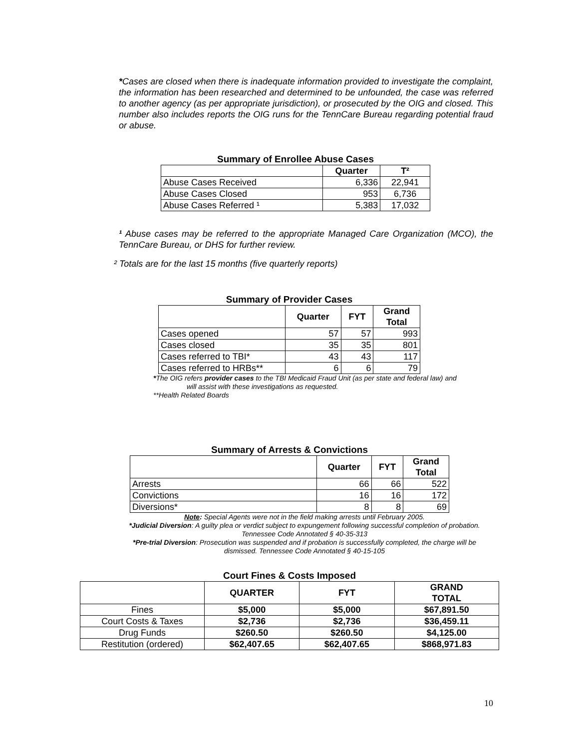*Cases are closed when there is inadequate information provided to investigate the complaint, the information has been researched and determined to be unfounded, the case was referred to another agency (as per appropriate jurisdiction), or prosecuted by the OIG and closed. This number also includes reports the OIG runs for the TennCare Bureau regarding potential fraud or abuse.
Summary of Enrollee Abuse Cases
| | Quarter | T² |
| --- | --- | --- |
| Abuse Cases Received | 6,336 | 22,941 |
| Abuse Cases Closed | 953 | 6,736 |
| Abuse Cases Referred ¹ | 5,383 | 17,032 |
¹ Abuse cases may be referred to the appropriate Managed Care Organization (MCO), the TennCare Bureau, or DHS for further review.
² Totals are for the last 15 months (five quarterly reports)
Summary of Provider Cases
| | Quarter | FYT | Grand Total |
| --- | --- | --- | --- |
| Cases opened | 57 | 57 | 993 |
| Cases closed | 35 | 35 | 801 |
| Cases referred to TBI* | 43 | 43 | 117 |
| Cases referred to HRBs** | 6 | 6 | 79 |
*The OIG refers provider cases to the TBI Medicaid Fraud Unit (as per state and federal law) and
will assist with these investigations as requested.
**Health Related Boards
Summary of Arrests & Convictions
| | Quarter | FYT | Grand Total |
| --- | --- | --- | --- |
| Arrests | 66 | 66 | 522 |
| Convictions | 16 | 16 | 172 |
| Diversions* | 8 | 8 | 69 |
Note: Special Agents were not in the field making arrests until February 2005.
*Judicial Diversion: A guilty plea or verdict subject to expungement following successful completion of probation. Tennessee Code Annotated § 40-35-313
*Pre-trial Diversion: Prosecution was suspended and if probation is successfully completed, the charge will be dismissed. Tennessee Code Annotated § 40-15-105
Court Fines & Costs Imposed
| | QUARTER | FYT | GRAND TOTAL |
| --- | --- | --- | --- |
| Fines | $5,000 | $5,000 | $67,891.50 |
| Court Costs & Taxes | $2,736 | $2,736 | $36,459.11 |
| Drug Funds | $260.50 | $260.50 | $4,125.00 |
| Restitution (ordered) | $62,407.65 | $62,407.65 | $868,971.83 |
10